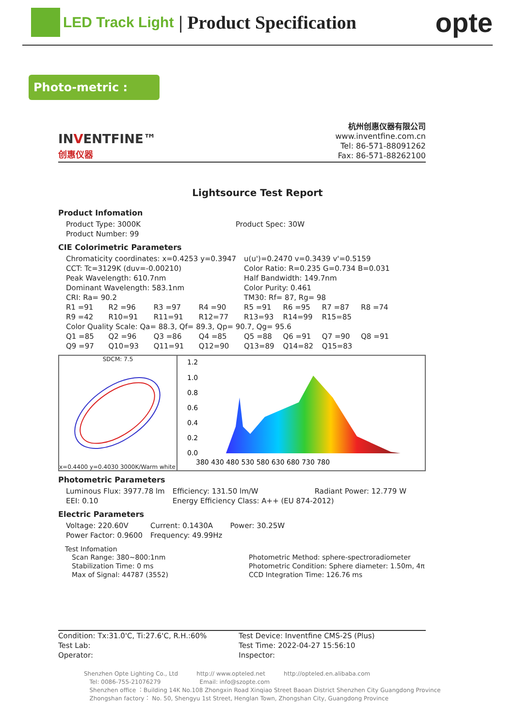LED Track Light | Product Specification opte
Photo-metric :
INVENTFINE™
创惠仪器
杭州创惠仪器有限公司
www.inventfine.com.cn
Tel: 86-571-88091262
Fax: 86-571-88262100
Lightsource Test Report
Product Infomation
| Product Type: 3000K | Product Spec: 30W |
| Product Number: 99 | |
CIE Colorimetric Parameters
| Chromaticity coordinates: x=0.4253 y=0.3947 | | | | u(u')=0.2470 v=0.3439 v'=0.5159 | | | |
| CCT: Tc=3129K (duv=-0.00210) | | | | Color Ratio: R=0.235 G=0.734 B=0.031 | | | |
| Peak Wavelength: 610.7nm | | | | Half Bandwidth: 149.7nm | | | |
| Dominant Wavelength: 583.1nm | | | | Color Purity: 0.461 | | | |
| CRI: Ra= 90.2 | | | | TM30: Rf= 87, Rg= 98 | | | |
| R1 =91 | R2 =96 | R3 =97 | R4 =90 | R5 =91 | R6 =95 | R7 =87 | R8 =74 |
| R9 =42 | R10=91 | R11=91 | R12=77 | R13=93 | R14=99 | R15=85 | |
| Color Quality Scale: Qa= 88.3, Qf= 89.3, Qp= 90.7, Qg= 95.6 | | | | | | | |
| Q1 =85 | Q2 =96 | Q3 =86 | Q4 =85 | Q5 =88 | Q6 =91 | Q7 =90 | Q8 =91 |
| Q9 =97 | Q10=93 | Q11=91 | Q12=90 | Q13=89 | Q14=82 | Q15=83 | |
SDCM: 7.5
x=0.4400 y=0.4030 3000K/Warm white
1.2
1.0
0.8
0.6
0.4
0.2
0.0
380 430 480 530 580 630 680 730 780
Photometric Parameters
| Luminous Flux: 3977.78 lm | Efficiency: 131.50 lm/W | Radiant Power: 12.779 W |
| EEI: 0.10 | Energy Efficiency Class: A++ (EU 874-2012) | |
Electric Parameters
| Voltage: 220.60V | Current: 0.1430A | Power: 30.25W |
| Power Factor: 0.9600 | Frequency: 49.99Hz | |
Test Infomation
| Scan Range: 380~800:1nm | Photometric Method: sphere-spectroradiometer |
| Stabilization Time: 0 ms | Photometric Condition: Sphere diameter: 1.50m, 4π |
| Max of Signal: 44787 (3552) | CCD Integration Time: 126.76 ms |
| Condition: Tx:31.0'C, Ti:27.6'C, R.H.:60% | Test Device: Inventfine CMS-2S (Plus) |
| Test Lab: | Test Time: 2022-04-27 15:56:10 |
| Operator: | Inspector: |
Shenzhen Opte Lighting Co., Ltd http:// www.opteled.net http://opteled.en.alibaba.com
Tel: 0086-755-21076279 Email: info@szopte.com
Shenzhen office ：Building 14K No.108 Zhongxin Road Xinqiao Street Baoan District Shenzhen City Guangdong Province
Zhongshan factory： No. 50, Shengyu 1st Street, Henglan Town, Zhongshan City, Guangdong Province